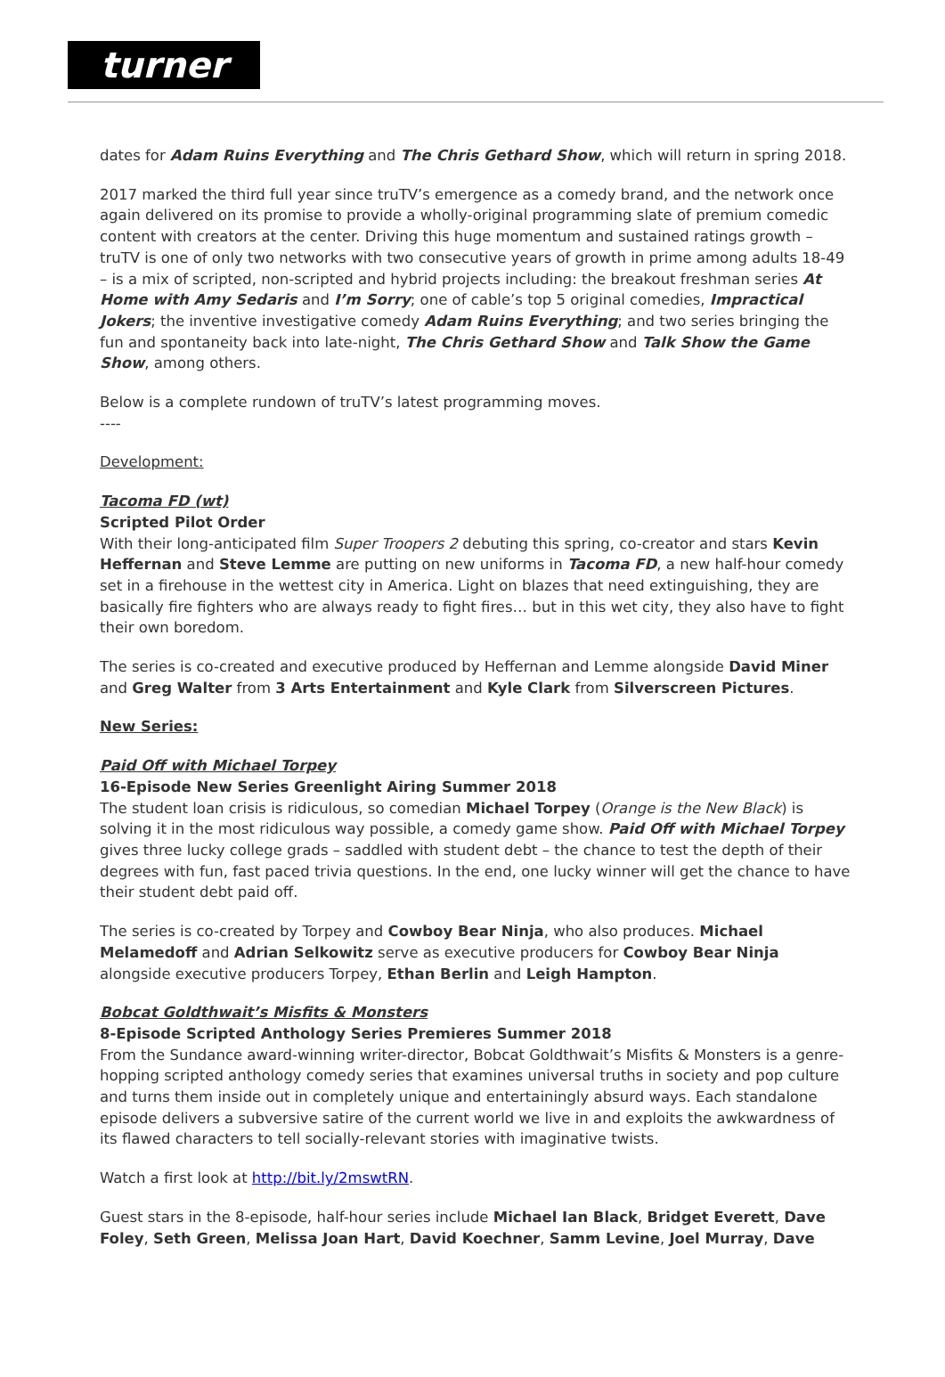turner
dates for Adam Ruins Everything and The Chris Gethard Show, which will return in spring 2018.
2017 marked the third full year since truTV’s emergence as a comedy brand, and the network once again delivered on its promise to provide a wholly-original programming slate of premium comedic content with creators at the center. Driving this huge momentum and sustained ratings growth – truTV is one of only two networks with two consecutive years of growth in prime among adults 18-49 – is a mix of scripted, non-scripted and hybrid projects including: the breakout freshman series At Home with Amy Sedaris and I’m Sorry; one of cable’s top 5 original comedies, Impractical Jokers; the inventive investigative comedy Adam Ruins Everything; and two series bringing the fun and spontaneity back into late-night, The Chris Gethard Show and Talk Show the Game Show, among others.
Below is a complete rundown of truTV’s latest programming moves.
----
Development:
Tacoma FD (wt)
Scripted Pilot Order
With their long-anticipated film Super Troopers 2 debuting this spring, co-creator and stars Kevin Heffernan and Steve Lemme are putting on new uniforms in Tacoma FD, a new half-hour comedy set in a firehouse in the wettest city in America. Light on blazes that need extinguishing, they are basically fire fighters who are always ready to fight fires… but in this wet city, they also have to fight their own boredom.
The series is co-created and executive produced by Heffernan and Lemme alongside David Miner and Greg Walter from 3 Arts Entertainment and Kyle Clark from Silverscreen Pictures.
New Series:
Paid Off with Michael Torpey
16-Episode New Series Greenlight Airing Summer 2018
The student loan crisis is ridiculous, so comedian Michael Torpey (Orange is the New Black) is solving it in the most ridiculous way possible, a comedy game show. Paid Off with Michael Torpey gives three lucky college grads – saddled with student debt – the chance to test the depth of their degrees with fun, fast paced trivia questions. In the end, one lucky winner will get the chance to have their student debt paid off.
The series is co-created by Torpey and Cowboy Bear Ninja, who also produces. Michael Melamedoff and Adrian Selkowitz serve as executive producers for Cowboy Bear Ninja alongside executive producers Torpey, Ethan Berlin and Leigh Hampton.
Bobcat Goldthwait’s Misfits & Monsters
8-Episode Scripted Anthology Series Premieres Summer 2018
From the Sundance award-winning writer-director, Bobcat Goldthwait’s Misfits & Monsters is a genre-hopping scripted anthology comedy series that examines universal truths in society and pop culture and turns them inside out in completely unique and entertainingly absurd ways. Each standalone episode delivers a subversive satire of the current world we live in and exploits the awkwardness of its flawed characters to tell socially-relevant stories with imaginative twists.
Watch a first look at http://bit.ly/2mswtRN.
Guest stars in the 8-episode, half-hour series include Michael Ian Black, Bridget Everett, Dave Foley, Seth Green, Melissa Joan Hart, David Koechner, Samm Levine, Joel Murray, Dave